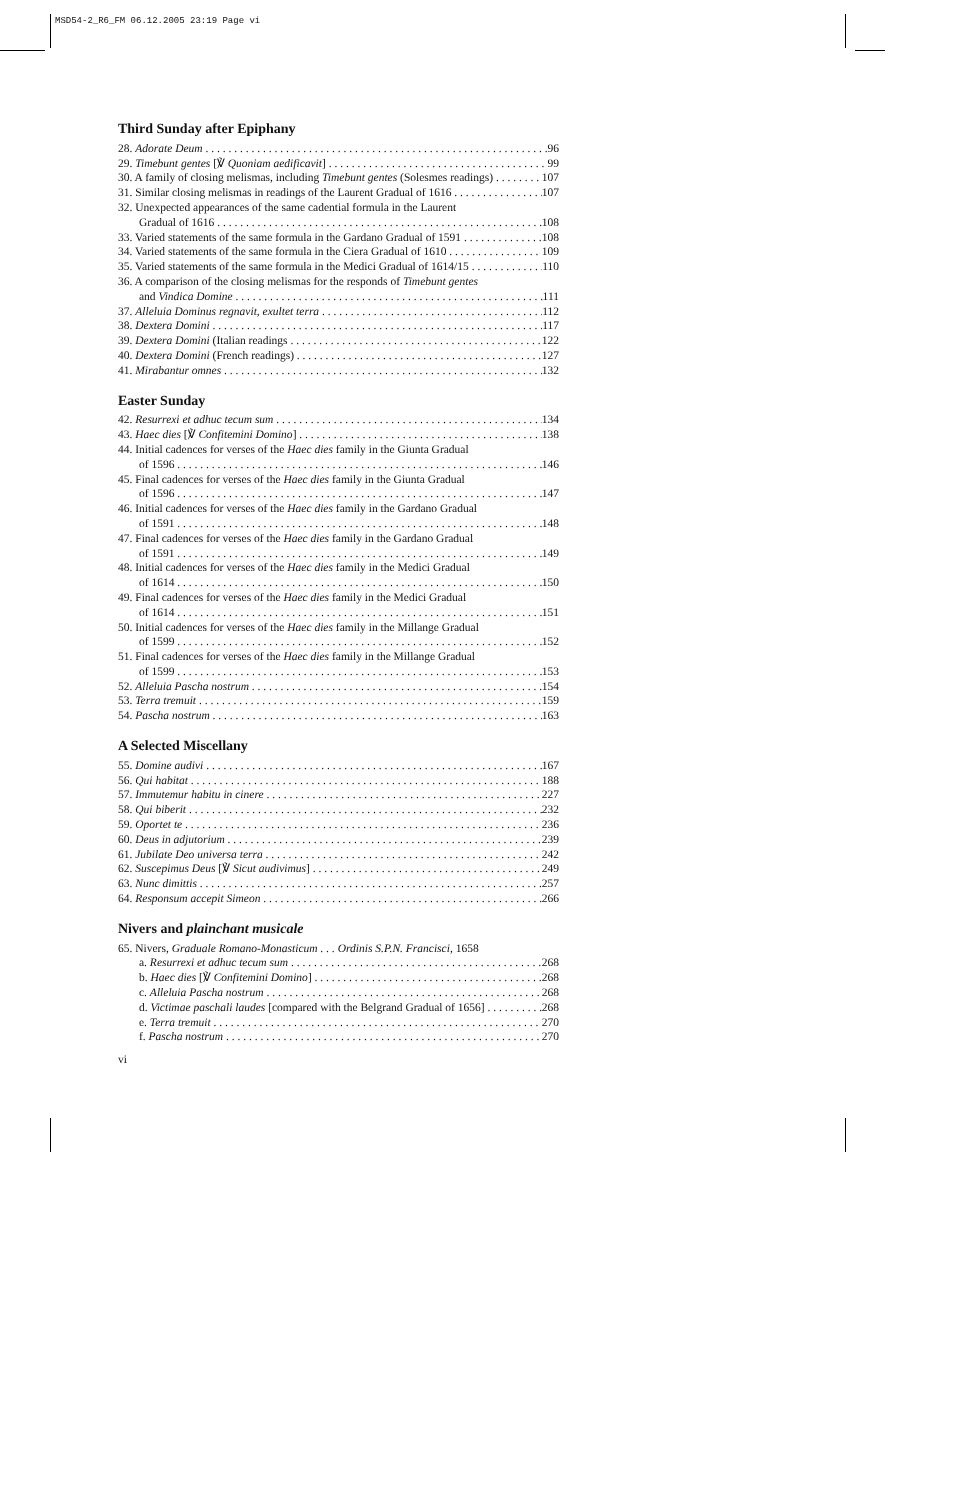MSD54-2_R6_FM 06.12.2005 23:19 Page vi
Third Sunday after Epiphany
28. Adorate Deum 96
29. Timebunt gentes [℣ Quoniam aedificavit] 99
30. A family of closing melismas, including Timebunt gentes (Solesmes readings) 107
31. Similar closing melismas in readings of the Laurent Gradual of 1616 107
32. Unexpected appearances of the same cadential formula in the Laurent
Gradual of 1616 108
33. Varied statements of the same formula in the Gardano Gradual of 1591 108
34. Varied statements of the same formula in the Ciera Gradual of 1610 109
35. Varied statements of the same formula in the Medici Gradual of 1614/15 110
36. A comparison of the closing melismas for the responds of Timebunt gentes
and Vindica Domine 111
37. Alleluia Dominus regnavit, exultet terra 112
38. Dextera Domini 117
39. Dextera Domini (Italian readings 122
40. Dextera Domini (French readings) 127
41. Mirabantur omnes 132
Easter Sunday
42. Resurrexi et adhuc tecum sum 134
43. Haec dies [℣ Confitemini Domino] 138
44. Initial cadences for verses of the Haec dies family in the Giunta Gradual
of 1596 146
45. Final cadences for verses of the Haec dies family in the Giunta Gradual
of 1596 147
46. Initial cadences for verses of the Haec dies family in the Gardano Gradual
of 1591 148
47. Final cadences for verses of the Haec dies family in the Gardano Gradual
of 1591 149
48. Initial cadences for verses of the Haec dies family in the Medici Gradual
of 1614 150
49. Final cadences for verses of the Haec dies family in the Medici Gradual
of 1614 151
50. Initial cadences for verses of the Haec dies family in the Millange Gradual
of 1599 152
51. Final cadences for verses of the Haec dies family in the Millange Gradual
of 1599 153
52. Alleluia Pascha nostrum 154
53. Terra tremuit 159
54. Pascha nostrum 163
A Selected Miscellany
55. Domine audivi 167
56. Qui habitat 188
57. Immutemur habitu in cinere 227
58. Qui biberit 232
59. Oportet te 236
60. Deus in adjutorium 239
61. Jubilate Deo universa terra 242
62. Suscepimus Deus [℣ Sicut audivimus] 249
63. Nunc dimittis 257
64. Responsum accepit Simeon 266
Nivers and plainchant musicale
65. Nivers, Graduale Romano-Monasticum . . . Ordinis S.P.N. Francisci, 1658
a. Resurrexi et adhuc tecum sum 268
b. Haec dies [℣ Confitemini Domino] 268
c. Alleluia Pascha nostrum 268
d. Victimae paschali laudes [compared with the Belgrand Gradual of 1656] 268
e. Terra tremuit 270
f. Pascha nostrum 270
vi